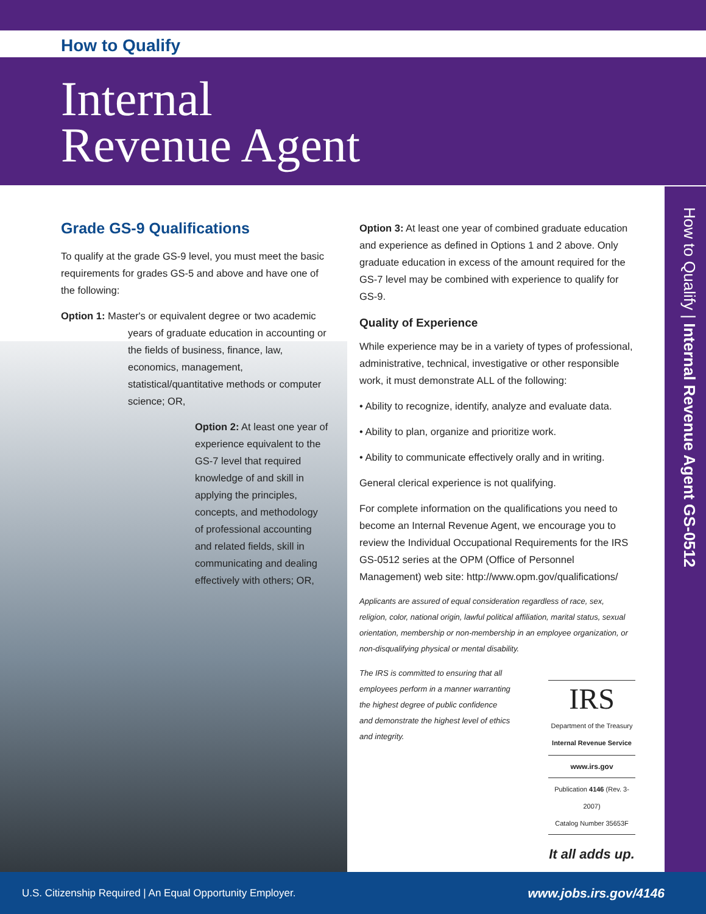How to Qualify
Internal
Revenue Agent
How to Qualify | Internal Revenue Agent GS-0512
Grade GS-9 Qualifications
To qualify at the grade GS-9 level, you must meet the basic requirements for grades GS-5 and above and have one of the following:
Option 1: Master's or equivalent degree or two academic
years of graduate education in accounting or the fields of business, finance, law, economics, management, statistical/quantitative methods or computer science; OR,
Option 2: At least one year of experience equivalent to the GS-7 level that required knowledge of and skill in applying the principles, concepts, and methodology of professional accounting and related fields, skill in communicating and dealing effectively with others; OR,
Option 3: At least one year of combined graduate education and experience as defined in Options 1 and 2 above. Only graduate education in excess of the amount required for the GS-7 level may be combined with experience to qualify for GS-9.
Quality of Experience
While experience may be in a variety of types of professional, administrative, technical, investigative or other responsible work, it must demonstrate ALL of the following:
• Ability to recognize, identify, analyze and evaluate data.
• Ability to plan, organize and prioritize work.
• Ability to communicate effectively orally and in writing.
General clerical experience is not qualifying.
For complete information on the qualifications you need to become an Internal Revenue Agent, we encourage you to review the Individual Occupational Requirements for the IRS GS-0512 series at the OPM (Office of Personnel Management) web site: http://www.opm.gov/qualifications/
Applicants are assured of equal consideration regardless of race, sex, religion, color, national origin, lawful political affiliation, marital status, sexual orientation, membership or non-membership in an employee organization, or non-disqualifying physical or mental disability.
The IRS is committed to ensuring that all employees perform in a manner warranting the highest degree of public confidence and demonstrate the highest level of ethics and integrity.
IRS
Department of the Treasury
Internal Revenue Service
www.irs.gov
Publication 4146 (Rev. 3-2007)
Catalog Number 35653F
It all adds up.
U.S. Citizenship Required | An Equal Opportunity Employer. www.jobs.irs.gov/4146